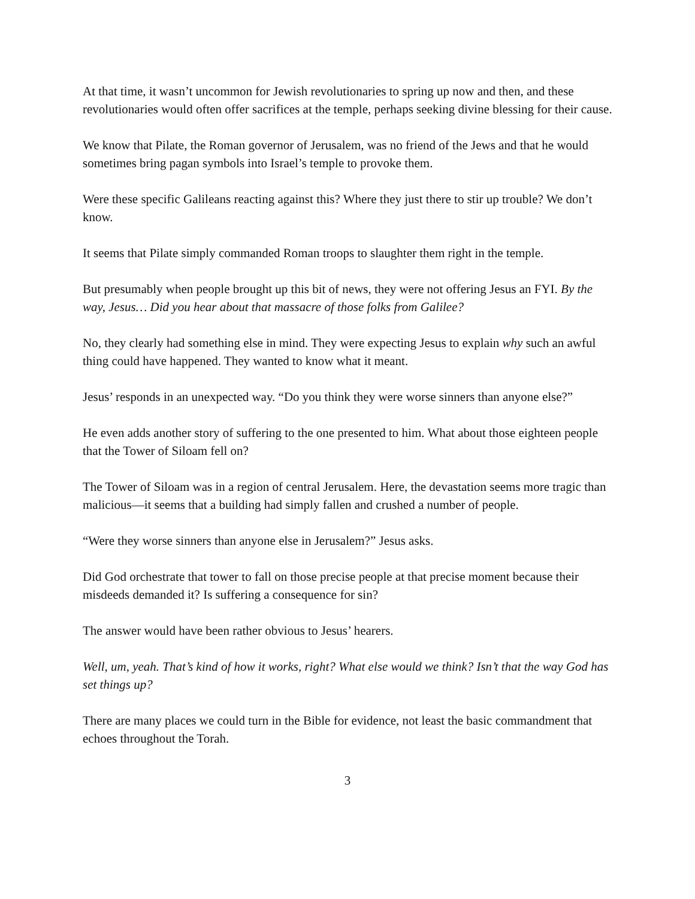At that time, it wasn’t uncommon for Jewish revolutionaries to spring up now and then, and these revolutionaries would often offer sacrifices at the temple, perhaps seeking divine blessing for their cause.
We know that Pilate, the Roman governor of Jerusalem, was no friend of the Jews and that he would sometimes bring pagan symbols into Israel’s temple to provoke them.
Were these specific Galileans reacting against this? Where they just there to stir up trouble? We don’t know.
It seems that Pilate simply commanded Roman troops to slaughter them right in the temple.
But presumably when people brought up this bit of news, they were not offering Jesus an FYI. By the way, Jesus… Did you hear about that massacre of those folks from Galilee?
No, they clearly had something else in mind. They were expecting Jesus to explain why such an awful thing could have happened. They wanted to know what it meant.
Jesus’ responds in an unexpected way. “Do you think they were worse sinners than anyone else?”
He even adds another story of suffering to the one presented to him. What about those eighteen people that the Tower of Siloam fell on?
The Tower of Siloam was in a region of central Jerusalem. Here, the devastation seems more tragic than malicious—it seems that a building had simply fallen and crushed a number of people.
“Were they worse sinners than anyone else in Jerusalem?” Jesus asks.
Did God orchestrate that tower to fall on those precise people at that precise moment because their misdeeds demanded it? Is suffering a consequence for sin?
The answer would have been rather obvious to Jesus’ hearers.
Well, um, yeah. That’s kind of how it works, right? What else would we think? Isn’t that the way God has set things up?
There are many places we could turn in the Bible for evidence, not least the basic commandment that echoes throughout the Torah.
3